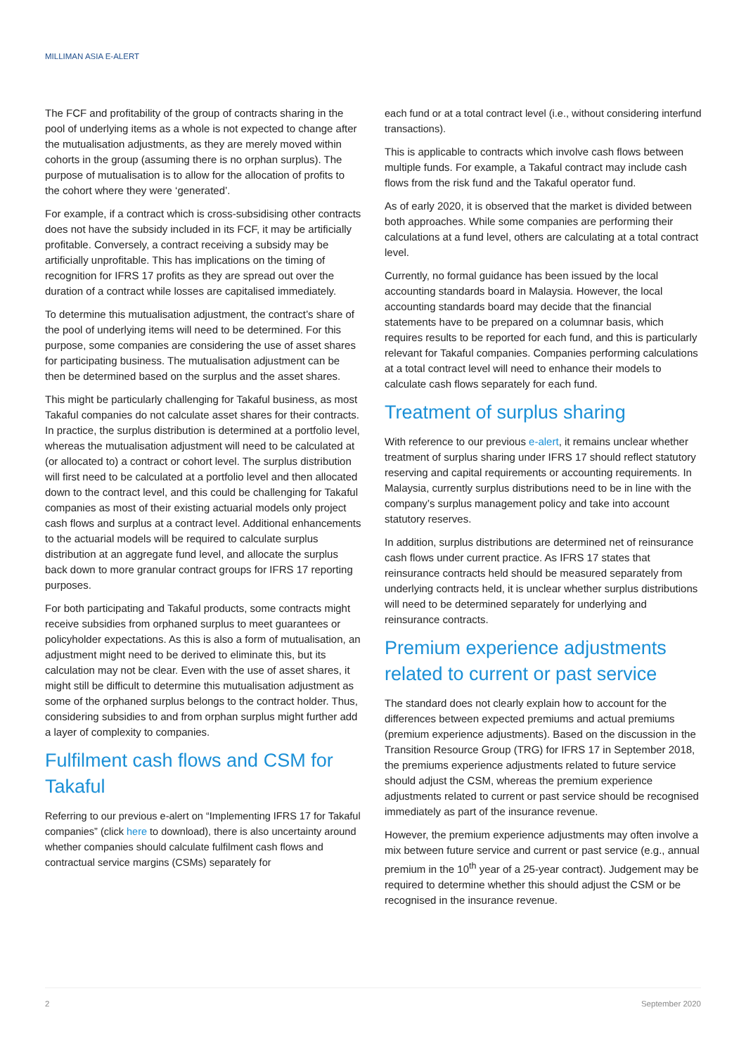MILLIMAN ASIA E-ALERT
The FCF and profitability of the group of contracts sharing in the pool of underlying items as a whole is not expected to change after the mutualisation adjustments, as they are merely moved within cohorts in the group (assuming there is no orphan surplus). The purpose of mutualisation is to allow for the allocation of profits to the cohort where they were ‘generated’.
For example, if a contract which is cross-subsidising other contracts does not have the subsidy included in its FCF, it may be artificially profitable. Conversely, a contract receiving a subsidy may be artificially unprofitable. This has implications on the timing of recognition for IFRS 17 profits as they are spread out over the duration of a contract while losses are capitalised immediately.
To determine this mutualisation adjustment, the contract’s share of the pool of underlying items will need to be determined. For this purpose, some companies are considering the use of asset shares for participating business. The mutualisation adjustment can be then be determined based on the surplus and the asset shares.
This might be particularly challenging for Takaful business, as most Takaful companies do not calculate asset shares for their contracts. In practice, the surplus distribution is determined at a portfolio level, whereas the mutualisation adjustment will need to be calculated at (or allocated to) a contract or cohort level. The surplus distribution will first need to be calculated at a portfolio level and then allocated down to the contract level, and this could be challenging for Takaful companies as most of their existing actuarial models only project cash flows and surplus at a contract level. Additional enhancements to the actuarial models will be required to calculate surplus distribution at an aggregate fund level, and allocate the surplus back down to more granular contract groups for IFRS 17 reporting purposes.
For both participating and Takaful products, some contracts might receive subsidies from orphaned surplus to meet guarantees or policyholder expectations. As this is also a form of mutualisation, an adjustment might need to be derived to eliminate this, but its calculation may not be clear. Even with the use of asset shares, it might still be difficult to determine this mutualisation adjustment as some of the orphaned surplus belongs to the contract holder. Thus, considering subsidies to and from orphan surplus might further add a layer of complexity to companies.
Fulfilment cash flows and CSM for Takaful
Referring to our previous e-alert on “Implementing IFRS 17 for Takaful companies” (click here to download), there is also uncertainty around whether companies should calculate fulfilment cash flows and contractual service margins (CSMs) separately for
each fund or at a total contract level (i.e., without considering interfund transactions).
This is applicable to contracts which involve cash flows between multiple funds. For example, a Takaful contract may include cash flows from the risk fund and the Takaful operator fund.
As of early 2020, it is observed that the market is divided between both approaches. While some companies are performing their calculations at a fund level, others are calculating at a total contract level.
Currently, no formal guidance has been issued by the local accounting standards board in Malaysia. However, the local accounting standards board may decide that the financial statements have to be prepared on a columnar basis, which requires results to be reported for each fund, and this is particularly relevant for Takaful companies. Companies performing calculations at a total contract level will need to enhance their models to calculate cash flows separately for each fund.
Treatment of surplus sharing
With reference to our previous e-alert, it remains unclear whether treatment of surplus sharing under IFRS 17 should reflect statutory reserving and capital requirements or accounting requirements. In Malaysia, currently surplus distributions need to be in line with the company’s surplus management policy and take into account statutory reserves.
In addition, surplus distributions are determined net of reinsurance cash flows under current practice. As IFRS 17 states that reinsurance contracts held should be measured separately from underlying contracts held, it is unclear whether surplus distributions will need to be determined separately for underlying and reinsurance contracts.
Premium experience adjustments related to current or past service
The standard does not clearly explain how to account for the differences between expected premiums and actual premiums (premium experience adjustments). Based on the discussion in the Transition Resource Group (TRG) for IFRS 17 in September 2018, the premiums experience adjustments related to future service should adjust the CSM, whereas the premium experience adjustments related to current or past service should be recognised immediately as part of the insurance revenue.
However, the premium experience adjustments may often involve a mix between future service and current or past service (e.g., annual premium in the 10<sup>th</sup> year of a 25-year contract). Judgement may be required to determine whether this should adjust the CSM or be recognised in the insurance revenue.
2 September 2020